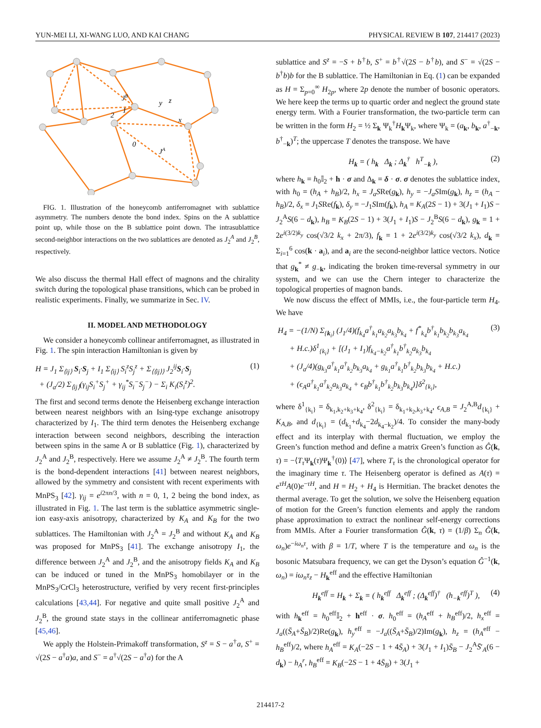YUN-MEI LI, XI-WANG LUO, AND KAI CHANG PHYSICAL REVIEW B 107, 214417 (2023)
1
2
0
JB
JA
x
y
z
FIG. 1. Illustration of the honeycomb antiferromagnet with sublattice asymmetry. The numbers denote the bond index. Spins on the A sublattice point up, while those on the B sublattice point down. The intrasublattice second-neighbor interactions on the two sublattices are denoted as J<sub>2</sub><sup>A</sup> and J<sub>2</sub><sup>B</sup>, respectively.
We also discuss the thermal Hall effect of magnons and the chirality switch during the topological phase transitions, which can be probed in realistic experiments. Finally, we summarize in Sec. IV.
II. MODEL AND METHODOLOGY
We consider a honeycomb collinear antiferromagnet, as illustrated in Fig. 1. The spin interaction Hamiltonian is given by
H = J<sub>1</sub> Σ<sub>⟨ij⟩</sub> S<sub>i</sub>·S<sub>j</sub> + I<sub>1</sub> Σ<sub>⟨ij⟩</sub> S<sub>i</sub><sup>z</sup>S<sub>j</sub><sup>z</sup> + Σ<sub>⟨⟨ij⟩⟩</sub> J<sub>2</sub><sup>ij</sup>S<sub>i</sub>·S<sub>j</sub>
+ (J<sub>a</sub>/2) Σ<sub>⟨ij⟩</sub>(γ<sub>ij</sub>S<sub>i</sub><sup>+</sup>S<sub>j</sub><sup>+</sup> + γ<sub>ij</sub><sup>*</sup>S<sub>i</sub><sup>−</sup>S<sub>j</sub><sup>−</sup>) − Σ<sub>i</sub> K<sub>i</sub>(S<sub>i</sub><sup>z</sup>)<sup>2</sup>. (1)
The first and second terms denote the Heisenberg exchange interaction between nearest neighbors with an Ising-type exchange anisotropy characterized by I<sub>1</sub>. The third term denotes the Heisenberg exchange interaction between second neighbors, describing the interaction between spins in the same A or B sublattice (Fig. 1), characterized by J<sub>2</sub><sup>A</sup> and J<sub>2</sub><sup>B</sup>, respectively. Here we assume J<sub>2</sub><sup>A</sup> ≠ J<sub>2</sub><sup>B</sup>. The fourth term is the bond-dependent interactions [41] between nearest neighbors, allowed by the symmetry and consistent with recent experiments with MnPS<sub>3</sub> [42]. γ<sub>ij</sub> = e<sup>i2πn/3</sup>, with n = 0, 1, 2 being the bond index, as illustrated in Fig. 1. The last term is the sublattice asymmetric single-ion easy-axis anisotropy, characterized by K<sub>A</sub> and K<sub>B</sub> for the two sublattices. The Hamiltonian with J<sub>2</sub><sup>A</sup> = J<sub>2</sub><sup>B</sup> and without K<sub>A</sub> and K<sub>B</sub> was proposed for MnPS<sub>3</sub> [41]. The exchange anisotropy I<sub>1</sub>, the difference between J<sub>2</sub><sup>A</sup> and J<sub>2</sub><sup>B</sup>, and the anisotropy fields K<sub>A</sub> and K<sub>B</sub> can be induced or tuned in the MnPS<sub>3</sub> homobilayer or in the MnPS<sub>3</sub>/CrCl<sub>3</sub> heterostructure, verified by very recent first-principles calculations [43,44]. For negative and quite small positive J<sub>2</sub><sup>A</sup> and J<sub>2</sub><sup>B</sup>, the ground state stays in the collinear antiferromagnetic phase [45,46].
We apply the Holstein-Primakoff transformation, S<sup>z</sup> = S − a<sup>†</sup>a, S<sup>+</sup> = √(2S − a<sup>†</sup>a)a, and S<sup>−</sup> = a<sup>†</sup>√(2S − a<sup>†</sup>a) for the A
sublattice and S<sup>z</sup> = −S + b<sup>†</sup>b, S<sup>+</sup> = b<sup>†</sup>√(2S − b<sup>†</sup>b), and S<sup>−</sup> = √(2S − b<sup>†</sup>b)b for the B sublattice. The Hamiltonian in Eq. (1) can be expanded as H = Σ<sub>p=0</sub><sup>∞</sup> H<sub>2p</sub>, where 2p denote the number of bosonic operators. We here keep the terms up to quartic order and neglect the ground state energy term. With a Fourier transformation, the two-particle term can be written in the form H<sub>2</sub> = ½ Σ<sub>k</sub> Ψ<sub>k</sub><sup>†</sup>H<sub>k</sub>Ψ<sub>k</sub>, where Ψ<sub>k</sub> = (a<sub>k</sub>, b<sub>k</sub>, a<sup>†</sup><sub>−k</sub>, b<sup>†</sup><sub>−k</sub>)<sup>T</sup>; the uppercase T denotes the transpose. We have
H<sub>k</sub> = ( h<sub>k</sub> Δ<sub>k</sub> ; Δ<sub>k</sub><sup>†</sup> h<sup>T</sup><sub>−k</sub> ), (2)
where h<sub>k</sub> = h<sub>0</sub>𝕀<sub>2</sub> + h · σ and Δ<sub>k</sub> = δ · σ. σ denotes the sublattice index, with h<sub>0</sub> = (h<sub>A</sub> + h<sub>B</sub>)/2, h<sub>x</sub> = J<sub>a</sub>SRe(g<sub>k</sub>), h<sub>y</sub> = −J<sub>a</sub>SIm(g<sub>k</sub>), h<sub>z</sub> = (h<sub>A</sub> − h<sub>B</sub>)/2, δ<sub>x</sub> = J<sub>1</sub>SRe(f<sub>k</sub>), δ<sub>y</sub> = −J<sub>1</sub>SIm(f<sub>k</sub>), h<sub>A</sub> = K<sub>A</sub>(2S − 1) + 3(J<sub>1</sub> + I<sub>1</sub>)S − J<sub>2</sub><sup>A</sup>S(6 − d<sub>k</sub>), h<sub>B</sub> = K<sub>B</sub>(2S − 1) + 3(J<sub>1</sub> + I<sub>1</sub>)S − J<sub>2</sub><sup>B</sup>S(6 − d<sub>k</sub>), g<sub>k</sub> = 1 + 2e<sup>i(3/2)k<sub>y</sub></sup> cos(√3/2 k<sub>x</sub> + 2π/3), f<sub>k</sub> = 1 + 2e<sup>i(3/2)k<sub>y</sub></sup> cos(√3/2 k<sub>x</sub>), d<sub>k</sub> = Σ<sub>i=1</sub><sup>6</sup> cos(k · a<sub>i</sub>), and a<sub>i</sub> are the second-neighbor lattice vectors. Notice that g<sub>k</sub><sup>*</sup> ≠ g<sub>−k</sub>, indicating the broken time-reversal symmetry in our system, and we can use the Chern integer to characterize the topological properties of magnon bands.
We now discuss the effect of MMIs, i.e., the four-particle term H<sub>4</sub>. We have
H<sub>4</sub> = −(1/N) Σ<sub>{k<sub>i</sub>}</sub> (J<sub>1</sub>/4)(f<sub>k<sub>4</sub></sub>a<sup>†</sup><sub>k<sub>1</sub></sub>a<sub>k<sub>2</sub></sub>a<sub>k<sub>3</sub></sub>b<sub>k<sub>4</sub></sub> + f<sup>*</sup><sub>k<sub>4</sub></sub>b<sup>†</sup><sub>k<sub>1</sub></sub>b<sub>k<sub>2</sub></sub>b<sub>k<sub>3</sub></sub>a<sub>k<sub>4</sub></sub>
+ H.c.)δ<sup>1</sup><sub>{k<sub>i</sub>}</sub> + [(J<sub>1</sub> + I<sub>1</sub>)f<sub>k<sub>4</sub>−k<sub>2</sub></sub>a<sup>†</sup><sub>k<sub>1</sub></sub>b<sup>†</sup><sub>k<sub>2</sub></sub>a<sub>k<sub>3</sub></sub>b<sub>k<sub>4</sub></sub>
+ (J<sub>a</sub>/4)(g<sub>k<sub>3</sub></sub>a<sup>†</sup><sub>k<sub>1</sub></sub>a<sup>†</sup><sub>k<sub>2</sub></sub>b<sub>k<sub>3</sub></sub>a<sub>k<sub>4</sub></sub> + g<sub>k<sub>1</sub></sub>a<sup>†</sup><sub>k<sub>1</sub></sub>b<sup>†</sup><sub>k<sub>2</sub></sub>b<sub>k<sub>3</sub></sub>b<sub>k<sub>4</sub></sub> + H.c.)
+ (ϵ<sub>A</sub>a<sup>†</sup><sub>k<sub>1</sub></sub>a<sup>†</sup><sub>k<sub>2</sub></sub>a<sub>k<sub>3</sub></sub>a<sub>k<sub>4</sub></sub> + ϵ<sub>B</sub>b<sup>†</sup><sub>k<sub>1</sub></sub>b<sup>†</sup><sub>k<sub>2</sub></sub>b<sub>k<sub>3</sub></sub>b<sub>k<sub>4</sub></sub>)]δ<sup>2</sup><sub>{k<sub>i</sub>}</sub>, (3)
where δ<sup>1</sup><sub>{k<sub>i</sub>}</sub> = δ<sub>k<sub>1</sub>,k<sub>2</sub>+k<sub>3</sub>+k<sub>4</sub></sub>, δ<sup>2</sup><sub>{k<sub>i</sub>}</sub> = δ<sub>k<sub>1</sub>+k<sub>2</sub>,k<sub>3</sub>+k<sub>4</sub></sub>, ϵ<sub>A,B</sub> = J<sub>2</sub><sup>A,B</sup>d<sub>{k<sub>i</sub>}</sub> + K<sub>A,B</sub>, and d<sub>{k<sub>i</sub>}</sub> = (d<sub>k<sub>1</sub></sub>+d<sub>k<sub>4</sub></sub>−2d<sub>k<sub>4</sub>−k<sub>2</sub></sub>)/4. To consider the many-body effect and its interplay with thermal fluctuation, we employ the Green’s function method and define a matrix Green’s function as Ĝ(k, τ) = −⟨T<sub>τ</sub> Ψ<sub>k</sub>(τ)Ψ<sub>k</sub><sup>†</sup>(0)⟩ [47], where T<sub>τ</sub> is the chronological operator for the imaginary time τ. The Heisenberg operator is defined as A(τ) = e<sup>τH</sup>A(0)e<sup>−τH</sup>, and H = H<sub>2</sub> + H<sub>4</sub> is Hermitian. The bracket denotes the thermal average. To get the solution, we solve the Heisenberg equation of motion for the Green’s function elements and apply the random phase approximation to extract the nonlinear self-energy corrections from MMIs. After a Fourier transformation Ĝ(k, τ) = (1/β) Σ<sub>n</sub> Ĝ(k, ω<sub>n</sub>)e<sup>−iω<sub>n</sub>τ</sup>, with β = 1/T, where T is the temperature and ω<sub>n</sub> is the bosonic Matsubara frequency, we can get the Dyson’s equation Ĝ<sup>−1</sup>(k, ω<sub>n</sub>) = iω<sub>n</sub>τ<sub>z</sub> − H<sub>k</sub><sup>eff</sup> and the effective Hamiltonian
H<sub>k</sub><sup>eff</sup> = H<sub>k</sub> + Σ<sub>k</sub> = ( h<sub>k</sub><sup>eff</sup> Δ<sub>k</sub><sup>eff</sup> ; (Δ<sub>k</sub><sup>eff</sup>)<sup>†</sup> (h<sub>−k</sub><sup>eff</sup>)<sup>T</sup> ), (4)
with h<sub>k</sub><sup>eff</sup> = h<sub>0</sub><sup>eff</sup>𝕀<sub>2</sub> + h<sup>eff</sup> · σ. h<sub>0</sub><sup>eff</sup> = (h<sub>A</sub><sup>eff</sup> + h<sub>B</sub><sup>eff</sup>)/2, h<sub>x</sub><sup>eff</sup> = J<sub>a</sub>((S̄<sub>A</sub>+S̄<sub>B</sub>)/2)Re(g<sub>k</sub>), h<sub>y</sub><sup>eff</sup> = −J<sub>a</sub>((S̄<sub>A</sub>+S̄<sub>B</sub>)/2)Im(g<sub>k</sub>), h<sub>z</sub> = (h<sub>A</sub><sup>eff</sup> − h<sub>B</sub><sup>eff</sup>)/2, where h<sub>A</sub><sup>eff</sup> = K<sub>A</sub>(−2S − 1 + 4S̄<sub>A</sub>) + 3(J<sub>1</sub> + I<sub>1</sub>)S̄<sub>B</sub> − J<sub>2</sub><sup>A</sup>S̄′<sub>A</sub>(6 − d<sub>k</sub>) − h<sub>A</sub><sup>r</sup>, h<sub>B</sub><sup>eff</sup> = K<sub>B</sub>(−2S − 1 + 4S̄<sub>B</sub>) + 3(J<sub>1</sub> +
214417-2